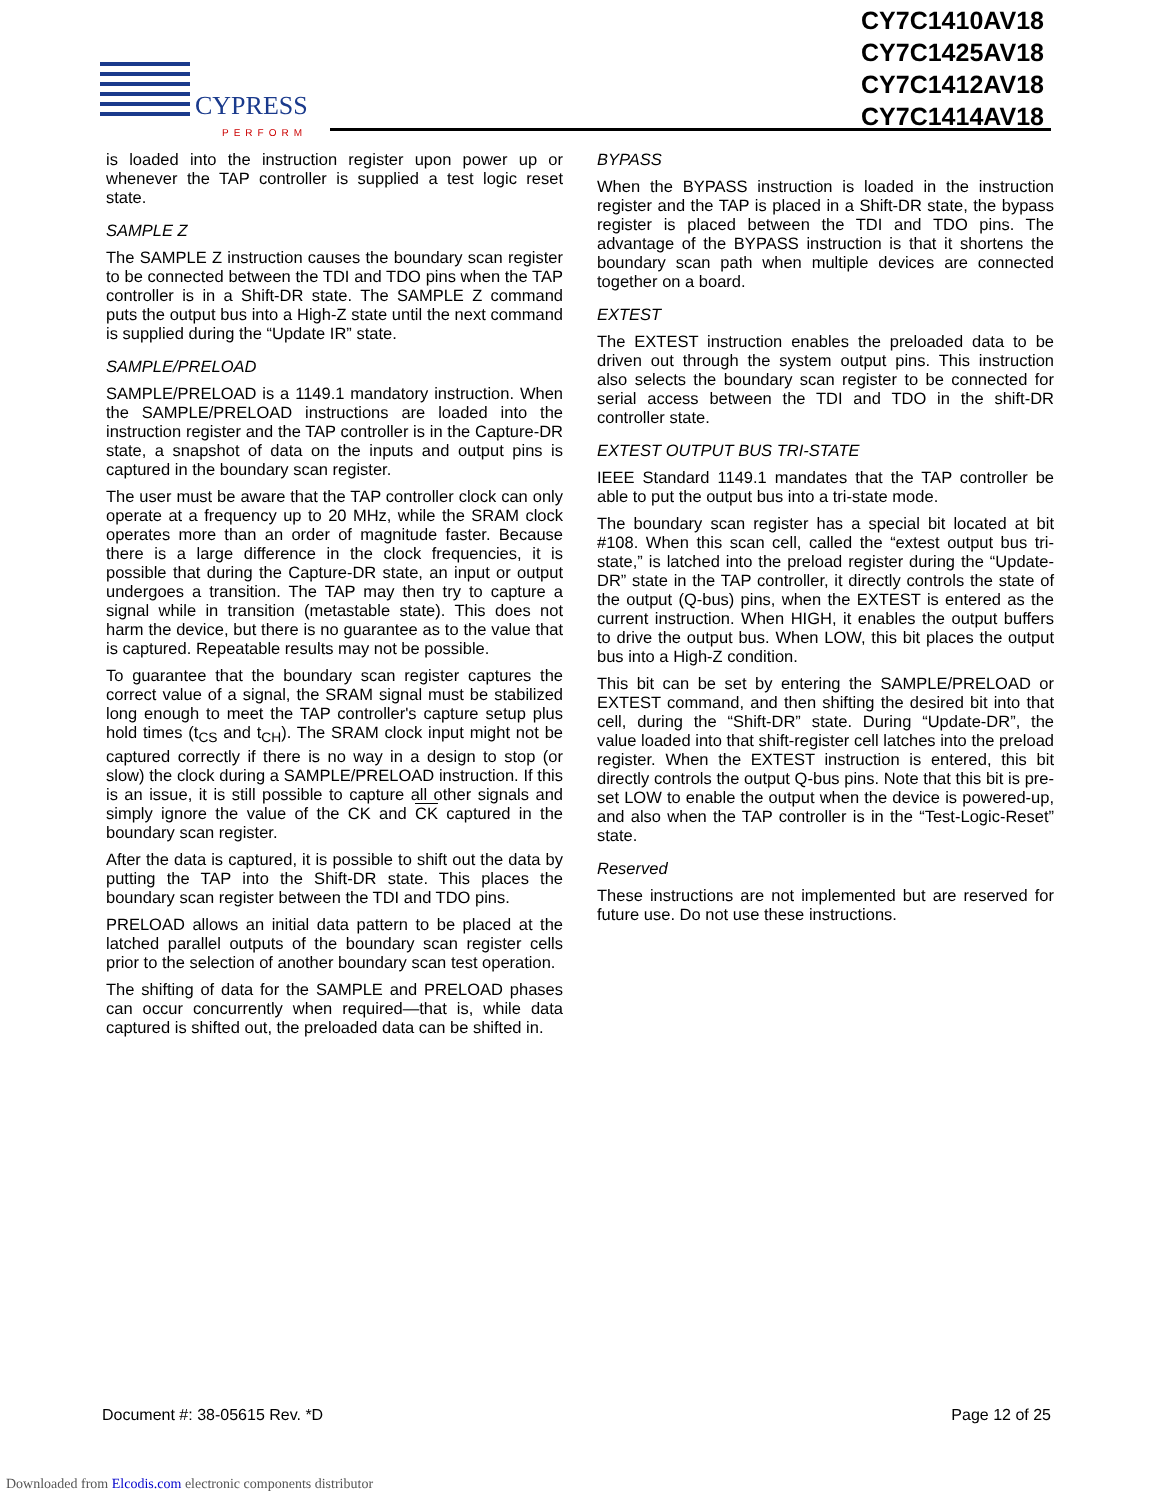CYPRESS
PERFORM
CY7C1410AV18
CY7C1425AV18
CY7C1412AV18
CY7C1414AV18
is loaded into the instruction register upon power up or whenever the TAP controller is supplied a test logic reset state.
SAMPLE Z
The SAMPLE Z instruction causes the boundary scan register to be connected between the TDI and TDO pins when the TAP controller is in a Shift-DR state. The SAMPLE Z command puts the output bus into a High-Z state until the next command is supplied during the “Update IR” state.
SAMPLE/PRELOAD
SAMPLE/PRELOAD is a 1149.1 mandatory instruction. When the SAMPLE/PRELOAD instructions are loaded into the instruction register and the TAP controller is in the Capture-DR state, a snapshot of data on the inputs and output pins is captured in the boundary scan register.
The user must be aware that the TAP controller clock can only operate at a frequency up to 20 MHz, while the SRAM clock operates more than an order of magnitude faster. Because there is a large difference in the clock frequencies, it is possible that during the Capture-DR state, an input or output undergoes a transition. The TAP may then try to capture a signal while in transition (metastable state). This does not harm the device, but there is no guarantee as to the value that is captured. Repeatable results may not be possible.
To guarantee that the boundary scan register captures the correct value of a signal, the SRAM signal must be stabilized long enough to meet the TAP controller's capture setup plus hold times (t<sub>CS</sub> and t<sub>CH</sub>). The SRAM clock input might not be captured correctly if there is no way in a design to stop (or slow) the clock during a SAMPLE/PRELOAD instruction. If this is an issue, it is still possible to capture all other signals and simply ignore the value of the CK and CK captured in the boundary scan register.
After the data is captured, it is possible to shift out the data by putting the TAP into the Shift-DR state. This places the boundary scan register between the TDI and TDO pins.
PRELOAD allows an initial data pattern to be placed at the latched parallel outputs of the boundary scan register cells prior to the selection of another boundary scan test operation.
The shifting of data for the SAMPLE and PRELOAD phases can occur concurrently when required—that is, while data captured is shifted out, the preloaded data can be shifted in.
BYPASS
When the BYPASS instruction is loaded in the instruction register and the TAP is placed in a Shift-DR state, the bypass register is placed between the TDI and TDO pins. The advantage of the BYPASS instruction is that it shortens the boundary scan path when multiple devices are connected together on a board.
EXTEST
The EXTEST instruction enables the preloaded data to be driven out through the system output pins. This instruction also selects the boundary scan register to be connected for serial access between the TDI and TDO in the shift-DR controller state.
EXTEST OUTPUT BUS TRI-STATE
IEEE Standard 1149.1 mandates that the TAP controller be able to put the output bus into a tri-state mode.
The boundary scan register has a special bit located at bit #108. When this scan cell, called the “extest output bus tri-state,” is latched into the preload register during the “Update-DR” state in the TAP controller, it directly controls the state of the output (Q-bus) pins, when the EXTEST is entered as the current instruction. When HIGH, it enables the output buffers to drive the output bus. When LOW, this bit places the output bus into a High-Z condition.
This bit can be set by entering the SAMPLE/PRELOAD or EXTEST command, and then shifting the desired bit into that cell, during the “Shift-DR” state. During “Update-DR”, the value loaded into that shift-register cell latches into the preload register. When the EXTEST instruction is entered, this bit directly controls the output Q-bus pins. Note that this bit is pre-set LOW to enable the output when the device is powered-up, and also when the TAP controller is in the “Test-Logic-Reset” state.
Reserved
These instructions are not implemented but are reserved for future use. Do not use these instructions.
Document #: 38-05615 Rev. *D Page 12 of 25
Downloaded from Elcodis.com electronic components distributor